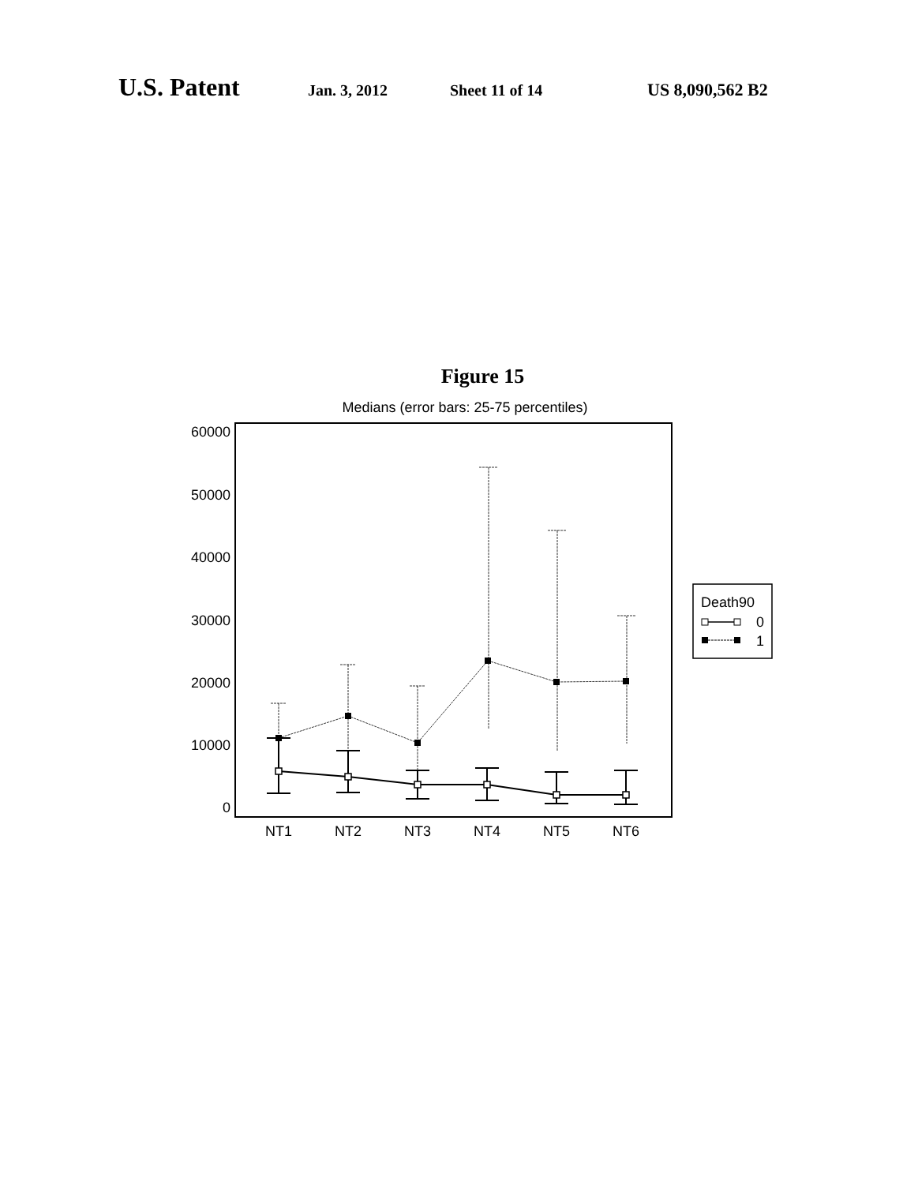U.S. Patent Jan. 3, 2012 Sheet 11 of 14 US 8,090,562 B2
Figure 15
Medians (error bars: 25-75 percentiles)
60000
50000
40000
30000
20000
10000
0
NT1
NT2
NT3
NT4
NT5
NT6
Death90
0
1